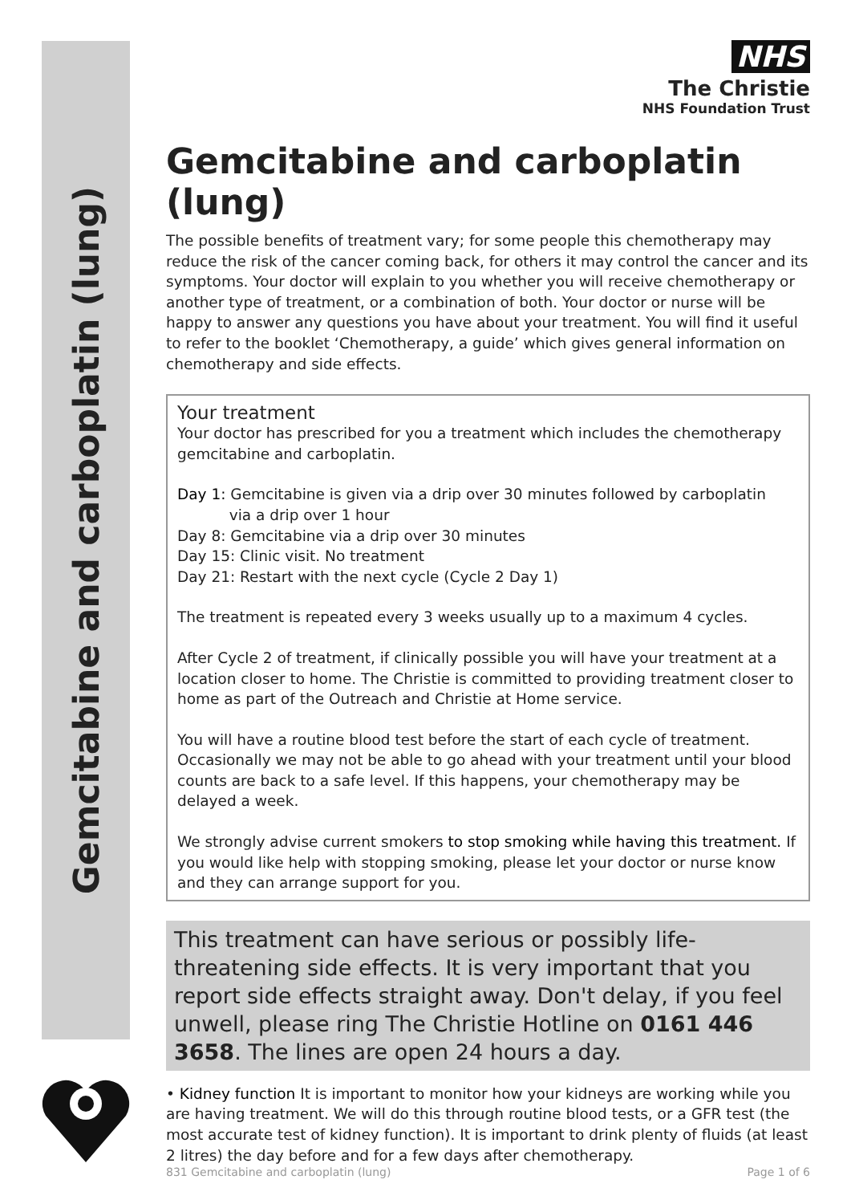Gemcitabine and carboplatin (lung)
NHS
The Christie
NHS Foundation Trust
Gemcitabine and carboplatin (lung)
The possible benefits of treatment vary; for some people this chemotherapy may reduce the risk of the cancer coming back, for others it may control the cancer and its symptoms. Your doctor will explain to you whether you will receive chemotherapy or another type of treatment, or a combination of both. Your doctor or nurse will be happy to answer any questions you have about your treatment. You will find it useful to refer to the booklet ‘Chemotherapy, a guide’ which gives general information on chemotherapy and side effects.
Your treatment
Your doctor has prescribed for you a treatment which includes the chemotherapy gemcitabine and carboplatin.
Day 1: Gemcitabine is given via a drip over 30 minutes followed by carboplatin
via a drip over 1 hour
Day 8: Gemcitabine via a drip over 30 minutes
Day 15: Clinic visit. No treatment
Day 21: Restart with the next cycle (Cycle 2 Day 1)
The treatment is repeated every 3 weeks usually up to a maximum 4 cycles.
After Cycle 2 of treatment, if clinically possible you will have your treatment at a location closer to home. The Christie is committed to providing treatment closer to home as part of the Outreach and Christie at Home service.
You will have a routine blood test before the start of each cycle of treatment. Occasionally we may not be able to go ahead with your treatment until your blood counts are back to a safe level. If this happens, your chemotherapy may be delayed a week.
We strongly advise current smokers to stop smoking while having this treatment. If you would like help with stopping smoking, please let your doctor or nurse know and they can arrange support for you.
This treatment can have serious or possibly life-threatening side effects. It is very important that you report side effects straight away. Don't delay, if you feel unwell, please ring The Christie Hotline on 0161 446 3658. The lines are open 24 hours a day.
• Kidney function It is important to monitor how your kidneys are working while you are having treatment. We will do this through routine blood tests, or a GFR test (the most accurate test of kidney function). It is important to drink plenty of fluids (at least 2 litres) the day before and for a few days after chemotherapy.
831 Gemcitabine and carboplatin (lung) Page 1 of 6